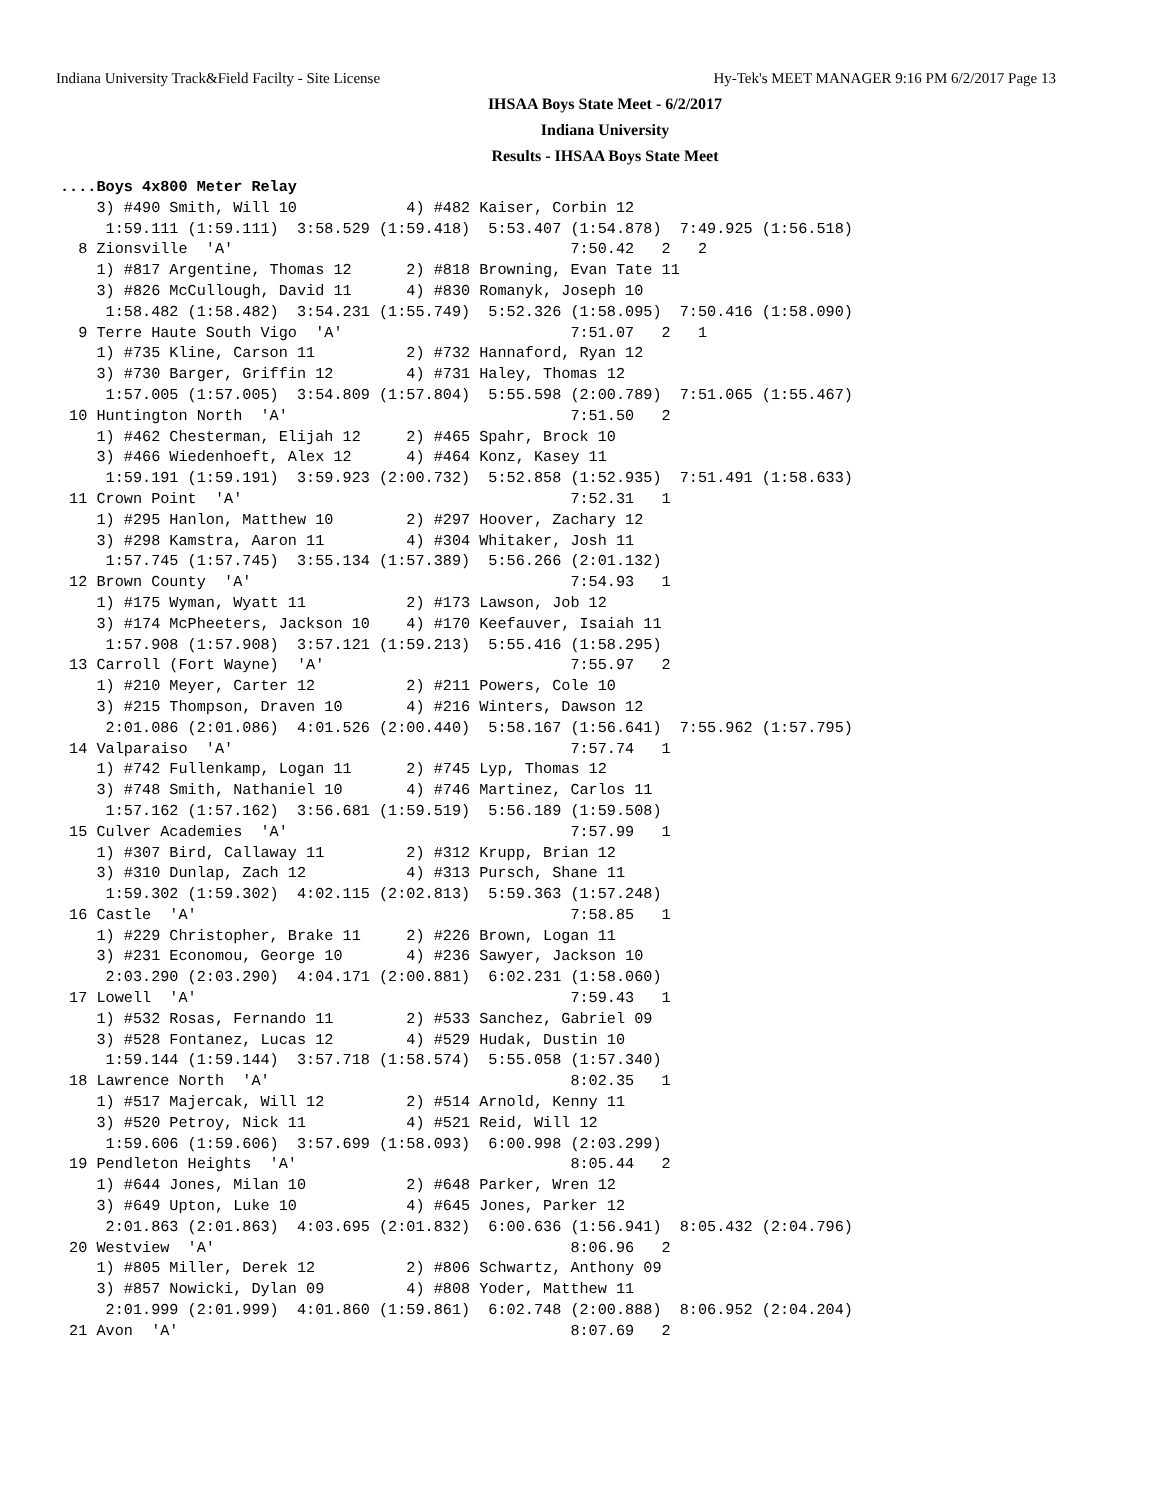Indiana University Track&Field Facilty - Site License Hy-Tek's MEET MANAGER 9:16 PM 6/2/2017 Page 13
IHSAA Boys State Meet - 6/2/2017
Indiana University
Results - IHSAA Boys State Meet
....Boys 4x800 Meter Relay
    3) #490 Smith, Will 10            4) #482 Kaiser, Corbin 12
     1:59.111 (1:59.111)  3:58.529 (1:59.418)  5:53.407 (1:54.878)  7:49.925 (1:56.518)
  8 Zionsville  'A'                                     7:50.42   2   2
    1) #817 Argentine, Thomas 12      2) #818 Browning, Evan Tate 11
    3) #826 McCullough, David 11      4) #830 Romanyk, Joseph 10
     1:58.482 (1:58.482)  3:54.231 (1:55.749)  5:52.326 (1:58.095)  7:50.416 (1:58.090)
  9 Terre Haute South Vigo  'A'                         7:51.07   2   1
    1) #735 Kline, Carson 11          2) #732 Hannaford, Ryan 12
    3) #730 Barger, Griffin 12        4) #731 Haley, Thomas 12
     1:57.005 (1:57.005)  3:54.809 (1:57.804)  5:55.598 (2:00.789)  7:51.065 (1:55.467)
 10 Huntington North  'A'                               7:51.50   2
    1) #462 Chesterman, Elijah 12     2) #465 Spahr, Brock 10
    3) #466 Wiedenhoeft, Alex 12      4) #464 Konz, Kasey 11
     1:59.191 (1:59.191)  3:59.923 (2:00.732)  5:52.858 (1:52.935)  7:51.491 (1:58.633)
 11 Crown Point  'A'                                    7:52.31   1
    1) #295 Hanlon, Matthew 10        2) #297 Hoover, Zachary 12
    3) #298 Kamstra, Aaron 11         4) #304 Whitaker, Josh 11
     1:57.745 (1:57.745)  3:55.134 (1:57.389)  5:56.266 (2:01.132)
 12 Brown County  'A'                                   7:54.93   1
    1) #175 Wyman, Wyatt 11           2) #173 Lawson, Job 12
    3) #174 McPheeters, Jackson 10    4) #170 Keefauver, Isaiah 11
     1:57.908 (1:57.908)  3:57.121 (1:59.213)  5:55.416 (1:58.295)
 13 Carroll (Fort Wayne)  'A'                           7:55.97   2
    1) #210 Meyer, Carter 12          2) #211 Powers, Cole 10
    3) #215 Thompson, Draven 10       4) #216 Winters, Dawson 12
     2:01.086 (2:01.086)  4:01.526 (2:00.440)  5:58.167 (1:56.641)  7:55.962 (1:57.795)
 14 Valparaiso  'A'                                     7:57.74   1
    1) #742 Fullenkamp, Logan 11      2) #745 Lyp, Thomas 12
    3) #748 Smith, Nathaniel 10       4) #746 Martinez, Carlos 11
     1:57.162 (1:57.162)  3:56.681 (1:59.519)  5:56.189 (1:59.508)
 15 Culver Academies  'A'                               7:57.99   1
    1) #307 Bird, Callaway 11         2) #312 Krupp, Brian 12
    3) #310 Dunlap, Zach 12           4) #313 Pursch, Shane 11
     1:59.302 (1:59.302)  4:02.115 (2:02.813)  5:59.363 (1:57.248)
 16 Castle  'A'                                         7:58.85   1
    1) #229 Christopher, Brake 11     2) #226 Brown, Logan 11
    3) #231 Economou, George 10       4) #236 Sawyer, Jackson 10
     2:03.290 (2:03.290)  4:04.171 (2:00.881)  6:02.231 (1:58.060)
 17 Lowell  'A'                                         7:59.43   1
    1) #532 Rosas, Fernando 11        2) #533 Sanchez, Gabriel 09
    3) #528 Fontanez, Lucas 12        4) #529 Hudak, Dustin 10
     1:59.144 (1:59.144)  3:57.718 (1:58.574)  5:55.058 (1:57.340)
 18 Lawrence North  'A'                                 8:02.35   1
    1) #517 Majercak, Will 12         2) #514 Arnold, Kenny 11
    3) #520 Petroy, Nick 11           4) #521 Reid, Will 12
     1:59.606 (1:59.606)  3:57.699 (1:58.093)  6:00.998 (2:03.299)
 19 Pendleton Heights  'A'                              8:05.44   2
    1) #644 Jones, Milan 10           2) #648 Parker, Wren 12
    3) #649 Upton, Luke 10            4) #645 Jones, Parker 12
     2:01.863 (2:01.863)  4:03.695 (2:01.832)  6:00.636 (1:56.941)  8:05.432 (2:04.796)
 20 Westview  'A'                                       8:06.96   2
    1) #805 Miller, Derek 12          2) #806 Schwartz, Anthony 09
    3) #857 Nowicki, Dylan 09         4) #808 Yoder, Matthew 11
     2:01.999 (2:01.999)  4:01.860 (1:59.861)  6:02.748 (2:00.888)  8:06.952 (2:04.204)
 21 Avon  'A'                                           8:07.69   2